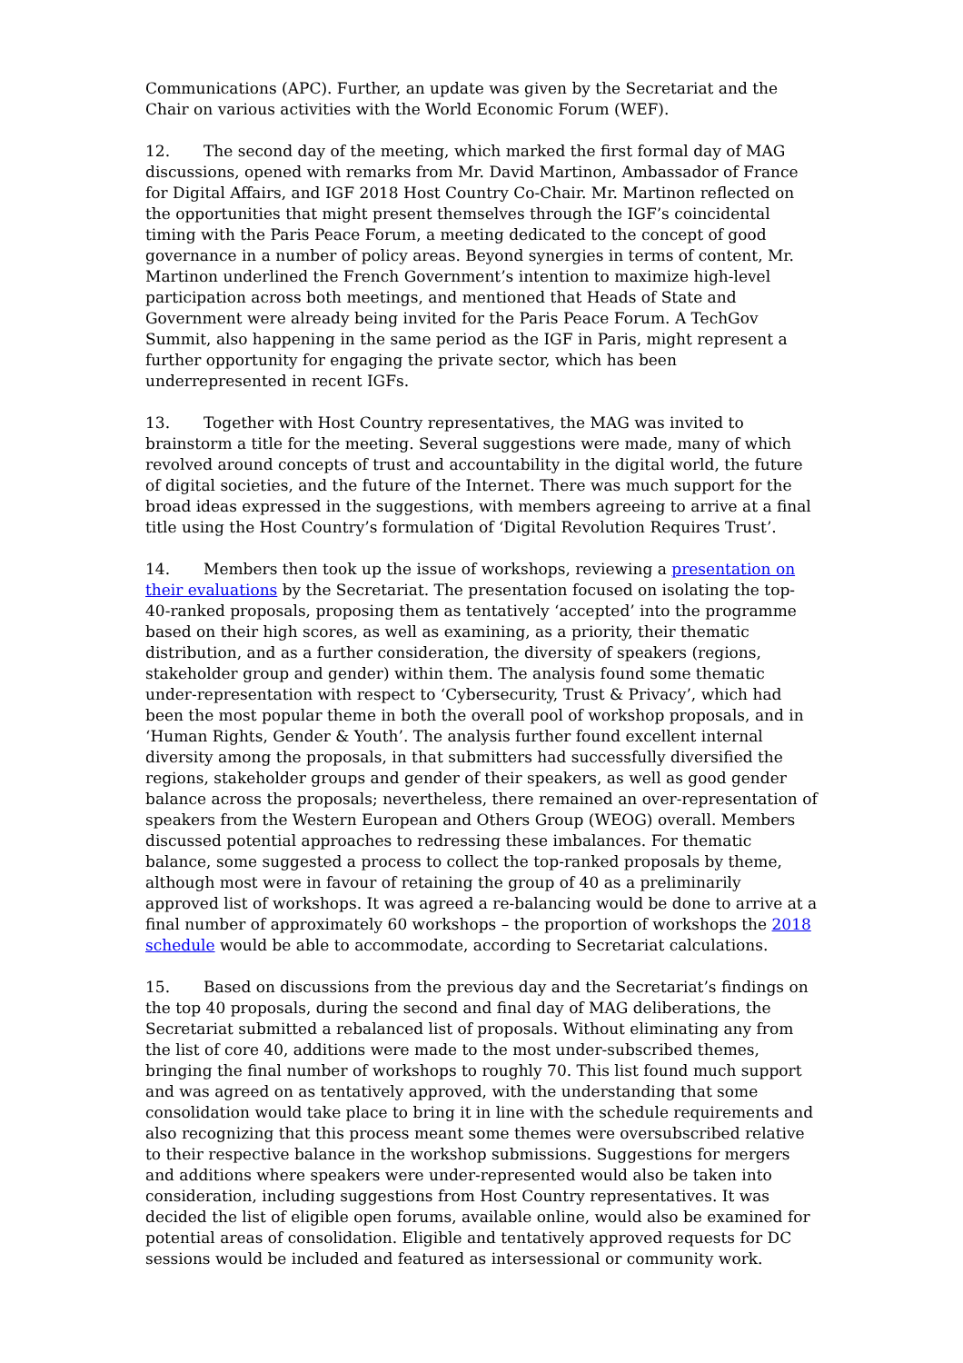Communications (APC). Further, an update was given by the Secretariat and the Chair on various activities with the World Economic Forum (WEF).
12. The second day of the meeting, which marked the first formal day of MAG discussions, opened with remarks from Mr. David Martinon, Ambassador of France for Digital Affairs, and IGF 2018 Host Country Co-Chair. Mr. Martinon reflected on the opportunities that might present themselves through the IGF’s coincidental timing with the Paris Peace Forum, a meeting dedicated to the concept of good governance in a number of policy areas. Beyond synergies in terms of content, Mr. Martinon underlined the French Government’s intention to maximize high-level participation across both meetings, and mentioned that Heads of State and Government were already being invited for the Paris Peace Forum. A TechGov Summit, also happening in the same period as the IGF in Paris, might represent a further opportunity for engaging the private sector, which has been underrepresented in recent IGFs.
13. Together with Host Country representatives, the MAG was invited to brainstorm a title for the meeting. Several suggestions were made, many of which revolved around concepts of trust and accountability in the digital world, the future of digital societies, and the future of the Internet. There was much support for the broad ideas expressed in the suggestions, with members agreeing to arrive at a final title using the Host Country’s formulation of ‘Digital Revolution Requires Trust’.
14. Members then took up the issue of workshops, reviewing a presentation on their evaluations by the Secretariat. The presentation focused on isolating the top-40-ranked proposals, proposing them as tentatively ‘accepted’ into the programme based on their high scores, as well as examining, as a priority, their thematic distribution, and as a further consideration, the diversity of speakers (regions, stakeholder group and gender) within them. The analysis found some thematic under-representation with respect to ‘Cybersecurity, Trust & Privacy’, which had been the most popular theme in both the overall pool of workshop proposals, and in ‘Human Rights, Gender & Youth’. The analysis further found excellent internal diversity among the proposals, in that submitters had successfully diversified the regions, stakeholder groups and gender of their speakers, as well as good gender balance across the proposals; nevertheless, there remained an over-representation of speakers from the Western European and Others Group (WEOG) overall. Members discussed potential approaches to redressing these imbalances. For thematic balance, some suggested a process to collect the top-ranked proposals by theme, although most were in favour of retaining the group of 40 as a preliminarily approved list of workshops. It was agreed a re-balancing would be done to arrive at a final number of approximately 60 workshops – the proportion of workshops the 2018 schedule would be able to accommodate, according to Secretariat calculations.
15. Based on discussions from the previous day and the Secretariat’s findings on the top 40 proposals, during the second and final day of MAG deliberations, the Secretariat submitted a rebalanced list of proposals. Without eliminating any from the list of core 40, additions were made to the most under-subscribed themes, bringing the final number of workshops to roughly 70. This list found much support and was agreed on as tentatively approved, with the understanding that some consolidation would take place to bring it in line with the schedule requirements and also recognizing that this process meant some themes were oversubscribed relative to their respective balance in the workshop submissions. Suggestions for mergers and additions where speakers were under-represented would also be taken into consideration, including suggestions from Host Country representatives. It was decided the list of eligible open forums, available online, would also be examined for potential areas of consolidation. Eligible and tentatively approved requests for DC sessions would be included and featured as intersessional or community work.